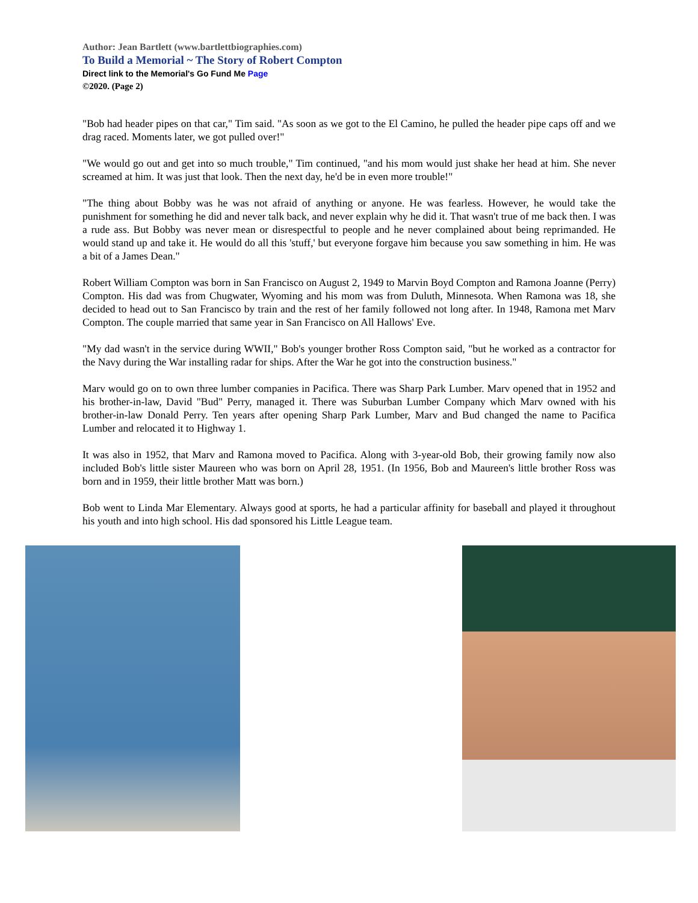Author: Jean Bartlett (www.bartlettbiographies.com)
To Build a Memorial ~ The Story of Robert Compton
Direct link to the Memorial's Go Fund Me Page
©2020. (Page 2)
"Bob had header pipes on that car," Tim said. "As soon as we got to the El Camino, he pulled the header pipe caps off and we drag raced. Moments later, we got pulled over!"
"We would go out and get into so much trouble," Tim continued, "and his mom would just shake her head at him. She never screamed at him. It was just that look. Then the next day, he'd be in even more trouble!"
"The thing about Bobby was he was not afraid of anything or anyone. He was fearless. However, he would take the punishment for something he did and never talk back, and never explain why he did it. That wasn't true of me back then. I was a rude ass. But Bobby was never mean or disrespectful to people and he never complained about being reprimanded. He would stand up and take it. He would do all this 'stuff,' but everyone forgave him because you saw something in him. He was a bit of a James Dean."
Robert William Compton was born in San Francisco on August 2, 1949 to Marvin Boyd Compton and Ramona Joanne (Perry) Compton. His dad was from Chugwater, Wyoming and his mom was from Duluth, Minnesota. When Ramona was 18, she decided to head out to San Francisco by train and the rest of her family followed not long after. In 1948, Ramona met Marv Compton. The couple married that same year in San Francisco on All Hallows' Eve.
"My dad wasn't in the service during WWII," Bob's younger brother Ross Compton said, "but he worked as a contractor for the Navy during the War installing radar for ships. After the War he got into the construction business."
Marv would go on to own three lumber companies in Pacifica. There was Sharp Park Lumber. Marv opened that in 1952 and his brother-in-law, David "Bud" Perry, managed it. There was Suburban Lumber Company which Marv owned with his brother-in-law Donald Perry. Ten years after opening Sharp Park Lumber, Marv and Bud changed the name to Pacifica Lumber and relocated it to Highway 1.
It was also in 1952, that Marv and Ramona moved to Pacifica. Along with 3-year-old Bob, their growing family now also included Bob's little sister Maureen who was born on April 28, 1951. (In 1956, Bob and Maureen's little brother Ross was born and in 1959, their little brother Matt was born.)
Bob went to Linda Mar Elementary. Always good at sports, he had a particular affinity for baseball and played it throughout his youth and into high school. His dad sponsored his Little League team.